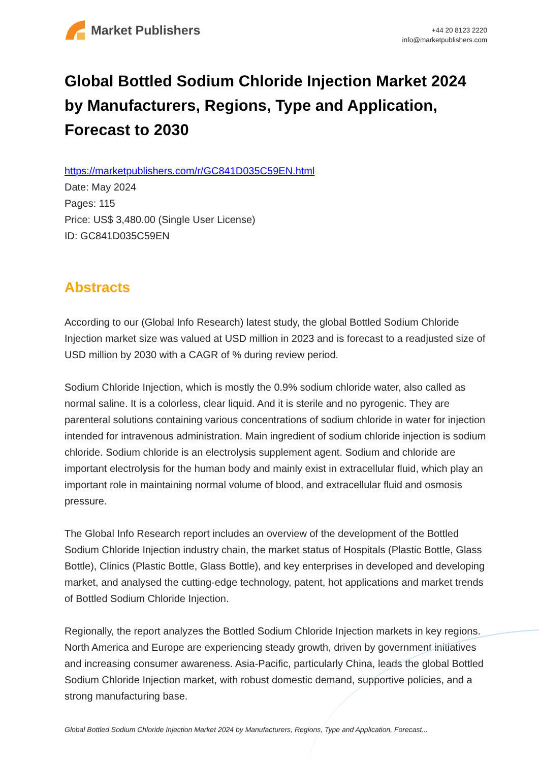Market Publishers
+44 20 8123 2220
info@marketpublishers.com
Global Bottled Sodium Chloride Injection Market 2024 by Manufacturers, Regions, Type and Application, Forecast to 2030
https://marketpublishers.com/r/GC841D035C59EN.html
Date: May 2024
Pages: 115
Price: US$ 3,480.00 (Single User License)
ID: GC841D035C59EN
Abstracts
According to our (Global Info Research) latest study, the global Bottled Sodium Chloride Injection market size was valued at USD million in 2023 and is forecast to a readjusted size of USD million by 2030 with a CAGR of % during review period.
Sodium Chloride Injection, which is mostly the 0.9% sodium chloride water, also called as normal saline. It is a colorless, clear liquid. And it is sterile and no pyrogenic. They are parenteral solutions containing various concentrations of sodium chloride in water for injection intended for intravenous administration. Main ingredient of sodium chloride injection is sodium chloride. Sodium chloride is an electrolysis supplement agent. Sodium and chloride are important electrolysis for the human body and mainly exist in extracellular fluid, which play an important role in maintaining normal volume of blood, and extracellular fluid and osmosis pressure.
The Global Info Research report includes an overview of the development of the Bottled Sodium Chloride Injection industry chain, the market status of Hospitals (Plastic Bottle, Glass Bottle), Clinics (Plastic Bottle, Glass Bottle), and key enterprises in developed and developing market, and analysed the cutting-edge technology, patent, hot applications and market trends of Bottled Sodium Chloride Injection.
Regionally, the report analyzes the Bottled Sodium Chloride Injection markets in key regions. North America and Europe are experiencing steady growth, driven by government initiatives and increasing consumer awareness. Asia-Pacific, particularly China, leads the global Bottled Sodium Chloride Injection market, with robust domestic demand, supportive policies, and a strong manufacturing base.
Global Bottled Sodium Chloride Injection Market 2024 by Manufacturers, Regions, Type and Application, Forecast...